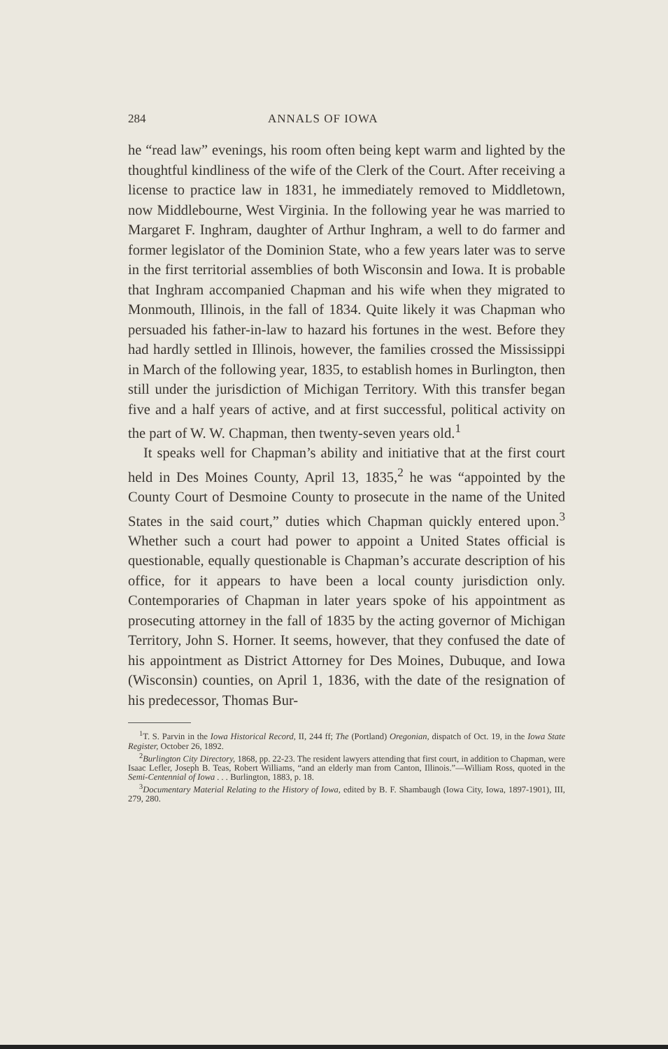284 ANNALS OF IOWA
he “read law” evenings, his room often being kept warm and lighted by the thoughtful kindliness of the wife of the Clerk of the Court. After receiving a license to practice law in 1831, he immediately removed to Middletown, now Middlebourne, West Virginia. In the following year he was married to Margaret F. Inghram, daughter of Arthur Inghram, a well to do farmer and former legislator of the Dominion State, who a few years later was to serve in the first territorial assemblies of both Wisconsin and Iowa. It is probable that Inghram accompanied Chapman and his wife when they migrated to Monmouth, Illinois, in the fall of 1834. Quite likely it was Chapman who persuaded his father-in-law to hazard his fortunes in the west. Before they had hardly settled in Illinois, however, the families crossed the Mississippi in March of the following year, 1835, to establish homes in Burlington, then still under the jurisdiction of Michigan Territory. With this transfer began five and a half years of active, and at first successful, political activity on the part of W. W. Chapman, then twenty-seven years old.<sup>1</sup>
It speaks well for Chapman’s ability and initiative that at the first court held in Des Moines County, April 13, 1835,<sup>2</sup> he was “appointed by the County Court of Desmoine County to prosecute in the name of the United States in the said court,” duties which Chapman quickly entered upon.<sup>3</sup> Whether such a court had power to appoint a United States official is questionable, equally questionable is Chapman’s accurate description of his office, for it appears to have been a local county jurisdiction only. Contemporaries of Chapman in later years spoke of his appointment as prosecuting attorney in the fall of 1835 by the acting governor of Michigan Territory, John S. Horner. It seems, however, that they confused the date of his appointment as District Attorney for Des Moines, Dubuque, and Iowa (Wisconsin) counties, on April 1, 1836, with the date of the resignation of his predecessor, Thomas Bur-
<sup>1</sup> T. S. Parvin in the Iowa Historical Record, II, 244 ff; The (Portland) Oregonian, dispatch of Oct. 19, in the Iowa State Register, October 26, 1892.
<sup>2</sup> Burlington City Directory, 1868, pp. 22-23. The resident lawyers attending that first court, in addition to Chapman, were Isaac Lefler, Joseph B. Teas, Robert Williams, “and an elderly man from Canton, Illinois.”—William Ross, quoted in the Semi-Centennial of Iowa . . . Burlington, 1883, p. 18.
<sup>3</sup> Documentary Material Relating to the History of Iowa, edited by B. F. Shambaugh (Iowa City, Iowa, 1897-1901), III, 279, 280.